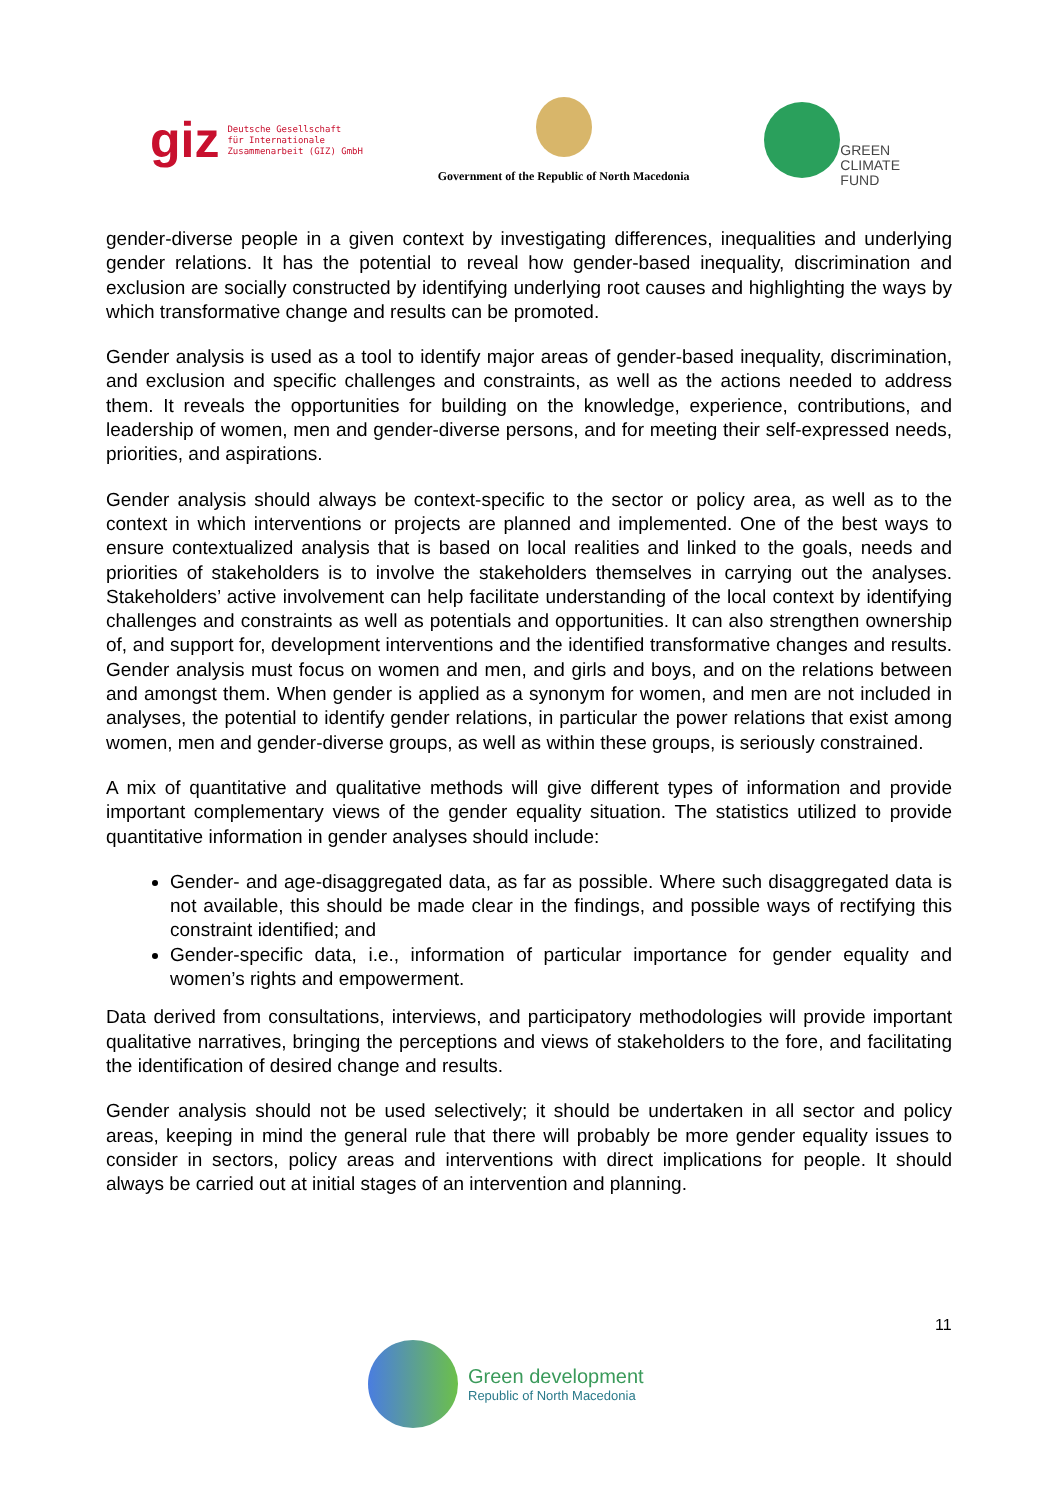giz Deutsche Gesellschaft
für Internationale
Zusammenarbeit (GIZ) GmbH
Government of the Republic of North Macedonia
GREEN
CLIMATE
FUND
gender-diverse people in a given context by investigating differences, inequalities and underlying gender relations. It has the potential to reveal how gender-based inequality, discrimination and exclusion are socially constructed by identifying underlying root causes and highlighting the ways by which transformative change and results can be promoted.
Gender analysis is used as a tool to identify major areas of gender-based inequality, discrimination, and exclusion and specific challenges and constraints, as well as the actions needed to address them. It reveals the opportunities for building on the knowledge, experience, contributions, and leadership of women, men and gender-diverse persons, and for meeting their self-expressed needs, priorities, and aspirations.
Gender analysis should always be context-specific to the sector or policy area, as well as to the context in which interventions or projects are planned and implemented. One of the best ways to ensure contextualized analysis that is based on local realities and linked to the goals, needs and priorities of stakeholders is to involve the stakeholders themselves in carrying out the analyses. Stakeholders’ active involvement can help facilitate understanding of the local context by identifying challenges and constraints as well as potentials and opportunities. It can also strengthen ownership of, and support for, development interventions and the identified transformative changes and results. Gender analysis must focus on women and men, and girls and boys, and on the relations between and amongst them. When gender is applied as a synonym for women, and men are not included in analyses, the potential to identify gender relations, in particular the power relations that exist among women, men and gender-diverse groups, as well as within these groups, is seriously constrained.
A mix of quantitative and qualitative methods will give different types of information and provide important complementary views of the gender equality situation. The statistics utilized to provide quantitative information in gender analyses should include:
Gender- and age-disaggregated data, as far as possible. Where such disaggregated data is not available, this should be made clear in the findings, and possible ways of rectifying this constraint identified; and
Gender-specific data, i.e., information of particular importance for gender equality and women’s rights and empowerment.
Data derived from consultations, interviews, and participatory methodologies will provide important qualitative narratives, bringing the perceptions and views of stakeholders to the fore, and facilitating the identification of desired change and results.
Gender analysis should not be used selectively; it should be undertaken in all sector and policy areas, keeping in mind the general rule that there will probably be more gender equality issues to consider in sectors, policy areas and interventions with direct implications for people. It should always be carried out at initial stages of an intervention and planning.
11
Green development
Republic of North Macedonia